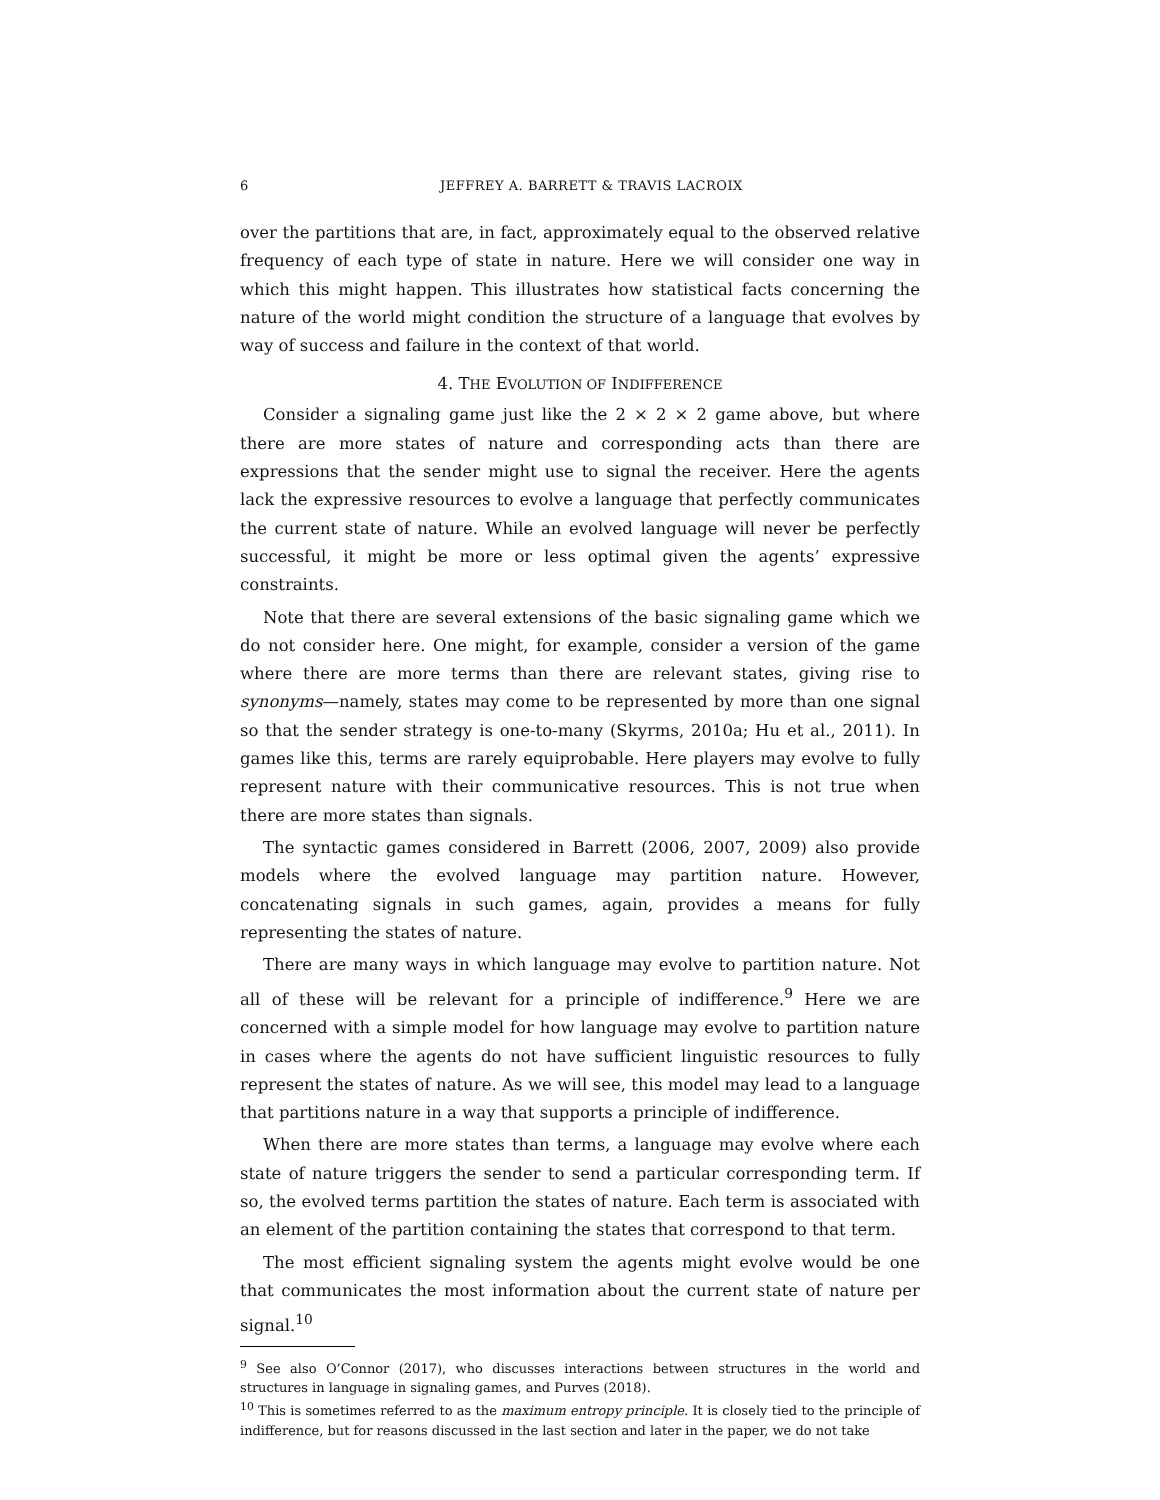6 JEFFREY A. BARRETT & TRAVIS LACROIX
over the partitions that are, in fact, approximately equal to the observed relative frequency of each type of state in nature. Here we will consider one way in which this might happen. This illustrates how statistical facts concerning the nature of the world might condition the structure of a language that evolves by way of success and failure in the context of that world.
4. THE EVOLUTION OF INDIFFERENCE
Consider a signaling game just like the 2 × 2 × 2 game above, but where there are more states of nature and corresponding acts than there are expressions that the sender might use to signal the receiver. Here the agents lack the expressive resources to evolve a language that perfectly communicates the current state of nature. While an evolved language will never be perfectly successful, it might be more or less optimal given the agents’ expressive constraints.
Note that there are several extensions of the basic signaling game which we do not consider here. One might, for example, consider a version of the game where there are more terms than there are relevant states, giving rise to synonyms—namely, states may come to be represented by more than one signal so that the sender strategy is one-to-many (Skyrms, 2010a; Hu et al., 2011). In games like this, terms are rarely equiprobable. Here players may evolve to fully represent nature with their communicative resources. This is not true when there are more states than signals.
The syntactic games considered in Barrett (2006, 2007, 2009) also provide models where the evolved language may partition nature. However, concatenating signals in such games, again, provides a means for fully representing the states of nature.
There are many ways in which language may evolve to partition nature. Not all of these will be relevant for a principle of indifference.<sup>9</sup> Here we are concerned with a simple model for how language may evolve to partition nature in cases where the agents do not have sufficient linguistic resources to fully represent the states of nature. As we will see, this model may lead to a language that partitions nature in a way that supports a principle of indifference.
When there are more states than terms, a language may evolve where each state of nature triggers the sender to send a particular corresponding term. If so, the evolved terms partition the states of nature. Each term is associated with an element of the partition containing the states that correspond to that term.
The most efficient signaling system the agents might evolve would be one that communicates the most information about the current state of nature per signal.<sup>10</sup>
<sup>9</sup> See also O’Connor (2017), who discusses interactions between structures in the world and structures in language in signaling games, and Purves (2018).
<sup>10</sup> This is sometimes referred to as the maximum entropy principle. It is closely tied to the principle of indifference, but for reasons discussed in the last section and later in the paper, we do not take